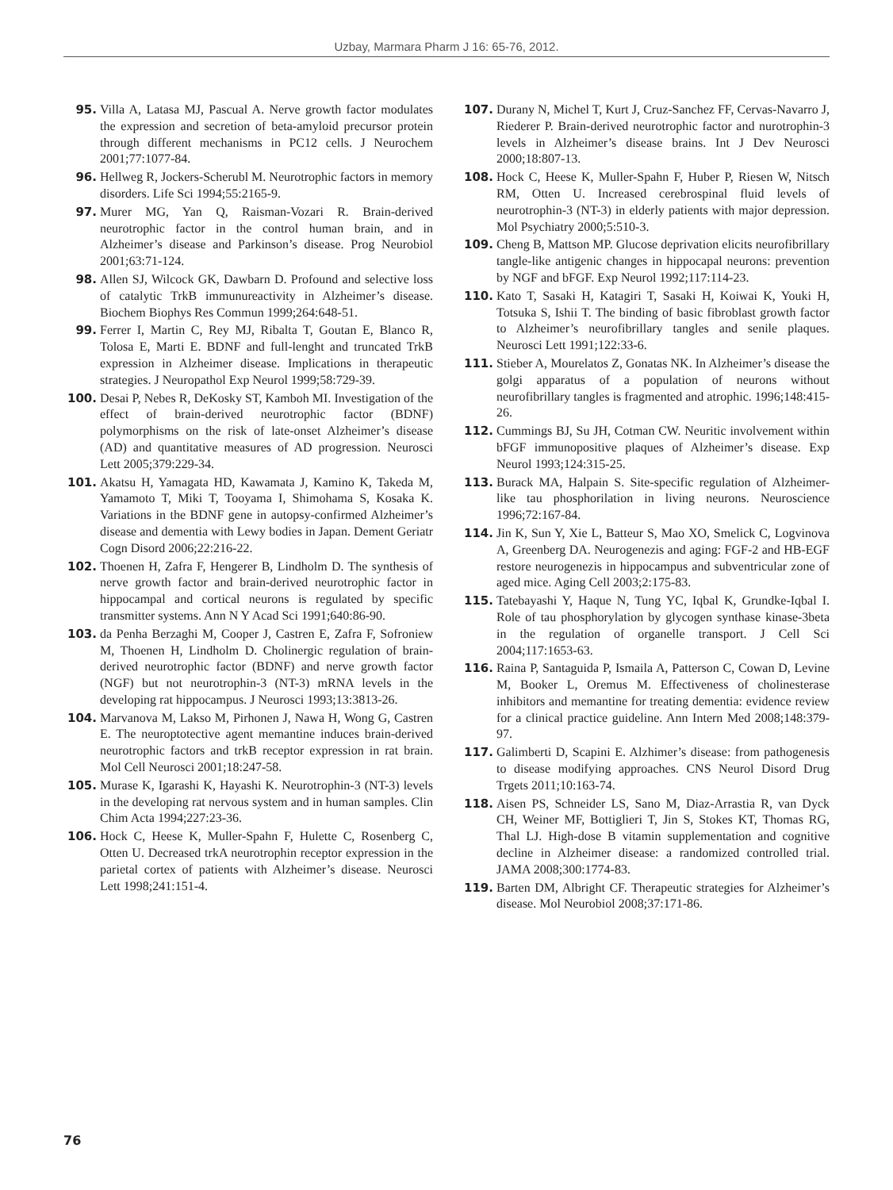Uzbay, Marmara Pharm J 16: 65-76, 2012.
95. Villa A, Latasa MJ, Pascual A. Nerve growth factor modulates the expression and secretion of beta-amyloid precursor protein through different mechanisms in PC12 cells. J Neurochem 2001;77:1077-84.
96. Hellweg R, Jockers-Scherubl M. Neurotrophic factors in memory disorders. Life Sci 1994;55:2165-9.
97. Murer MG, Yan Q, Raisman-Vozari R. Brain-derived neurotrophic factor in the control human brain, and in Alzheimer’s disease and Parkinson’s disease. Prog Neurobiol 2001;63:71-124.
98. Allen SJ, Wilcock GK, Dawbarn D. Profound and selective loss of catalytic TrkB immunureactivity in Alzheimer’s disease. Biochem Biophys Res Commun 1999;264:648-51.
99. Ferrer I, Martin C, Rey MJ, Ribalta T, Goutan E, Blanco R, Tolosa E, Marti E. BDNF and full-lenght and truncated TrkB expression in Alzheimer disease. Implications in therapeutic strategies. J Neuropathol Exp Neurol 1999;58:729-39.
100. Desai P, Nebes R, DeKosky ST, Kamboh MI. Investigation of the effect of brain-derived neurotrophic factor (BDNF) polymorphisms on the risk of late-onset Alzheimer’s disease (AD) and quantitative measures of AD progression. Neurosci Lett 2005;379:229-34.
101. Akatsu H, Yamagata HD, Kawamata J, Kamino K, Takeda M, Yamamoto T, Miki T, Tooyama I, Shimohama S, Kosaka K. Variations in the BDNF gene in autopsy-confirmed Alzheimer’s disease and dementia with Lewy bodies in Japan. Dement Geriatr Cogn Disord 2006;22:216-22.
102. Thoenen H, Zafra F, Hengerer B, Lindholm D. The synthesis of nerve growth factor and brain-derived neurotrophic factor in hippocampal and cortical neurons is regulated by specific transmitter systems. Ann N Y Acad Sci 1991;640:86-90.
103. da Penha Berzaghi M, Cooper J, Castren E, Zafra F, Sofroniew M, Thoenen H, Lindholm D. Cholinergic regulation of brain-derived neurotrophic factor (BDNF) and nerve growth factor (NGF) but not neurotrophin-3 (NT-3) mRNA levels in the developing rat hippocampus. J Neurosci 1993;13:3813-26.
104. Marvanova M, Lakso M, Pirhonen J, Nawa H, Wong G, Castren E. The neuroptotective agent memantine induces brain-derived neurotrophic factors and trkB receptor expression in rat brain. Mol Cell Neurosci 2001;18:247-58.
105. Murase K, Igarashi K, Hayashi K. Neurotrophin-3 (NT-3) levels in the developing rat nervous system and in human samples. Clin Chim Acta 1994;227:23-36.
106. Hock C, Heese K, Muller-Spahn F, Hulette C, Rosenberg C, Otten U. Decreased trkA neurotrophin receptor expression in the parietal cortex of patients with Alzheimer’s disease. Neurosci Lett 1998;241:151-4.
107. Durany N, Michel T, Kurt J, Cruz-Sanchez FF, Cervas-Navarro J, Riederer P. Brain-derived neurotrophic factor and nurotrophin-3 levels in Alzheimer’s disease brains. Int J Dev Neurosci 2000;18:807-13.
108. Hock C, Heese K, Muller-Spahn F, Huber P, Riesen W, Nitsch RM, Otten U. Increased cerebrospinal fluid levels of neurotrophin-3 (NT-3) in elderly patients with major depression. Mol Psychiatry 2000;5:510-3.
109. Cheng B, Mattson MP. Glucose deprivation elicits neurofibrillary tangle-like antigenic changes in hippocapal neurons: prevention by NGF and bFGF. Exp Neurol 1992;117:114-23.
110. Kato T, Sasaki H, Katagiri T, Sasaki H, Koiwai K, Youki H, Totsuka S, Ishii T. The binding of basic fibroblast growth factor to Alzheimer’s neurofibrillary tangles and senile plaques. Neurosci Lett 1991;122:33-6.
111. Stieber A, Mourelatos Z, Gonatas NK. In Alzheimer’s disease the golgi apparatus of a population of neurons without neurofibrillary tangles is fragmented and atrophic. 1996;148:415-26.
112. Cummings BJ, Su JH, Cotman CW. Neuritic involvement within bFGF immunopositive plaques of Alzheimer’s disease. Exp Neurol 1993;124:315-25.
113. Burack MA, Halpain S. Site-specific regulation of Alzheimer-like tau phosphorilation in living neurons. Neuroscience 1996;72:167-84.
114. Jin K, Sun Y, Xie L, Batteur S, Mao XO, Smelick C, Logvinova A, Greenberg DA. Neurogenezis and aging: FGF-2 and HB-EGF restore neurogenezis in hippocampus and subventricular zone of aged mice. Aging Cell 2003;2:175-83.
115. Tatebayashi Y, Haque N, Tung YC, Iqbal K, Grundke-Iqbal I. Role of tau phosphorylation by glycogen synthase kinase-3beta in the regulation of organelle transport. J Cell Sci 2004;117:1653-63.
116. Raina P, Santaguida P, Ismaila A, Patterson C, Cowan D, Levine M, Booker L, Oremus M. Effectiveness of cholinesterase inhibitors and memantine for treating dementia: evidence review for a clinical practice guideline. Ann Intern Med 2008;148:379-97.
117. Galimberti D, Scapini E. Alzhimer’s disease: from pathogenesis to disease modifying approaches. CNS Neurol Disord Drug Trgets 2011;10:163-74.
118. Aisen PS, Schneider LS, Sano M, Diaz-Arrastia R, van Dyck CH, Weiner MF, Bottiglieri T, Jin S, Stokes KT, Thomas RG, Thal LJ. High-dose B vitamin supplementation and cognitive decline in Alzheimer disease: a randomized controlled trial. JAMA 2008;300:1774-83.
119. Barten DM, Albright CF. Therapeutic strategies for Alzheimer’s disease. Mol Neurobiol 2008;37:171-86.
76